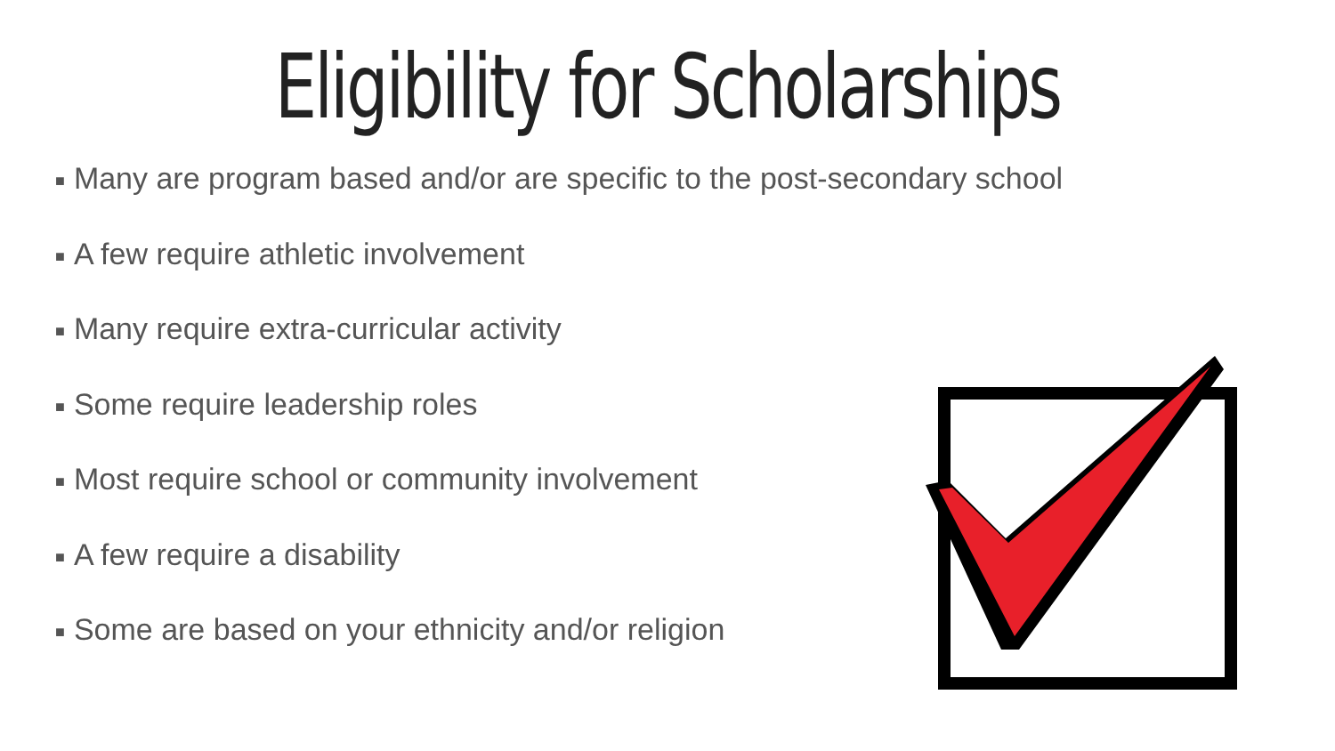Eligibility for Scholarships
■ Many are program based and/or are specific to the post-secondary school
■ A few require athletic involvement
■ Many require extra-curricular activity
■ Some require leadership roles
■ Most require school or community involvement
■ A few require a disability
■ Some are based on your ethnicity and/or religion